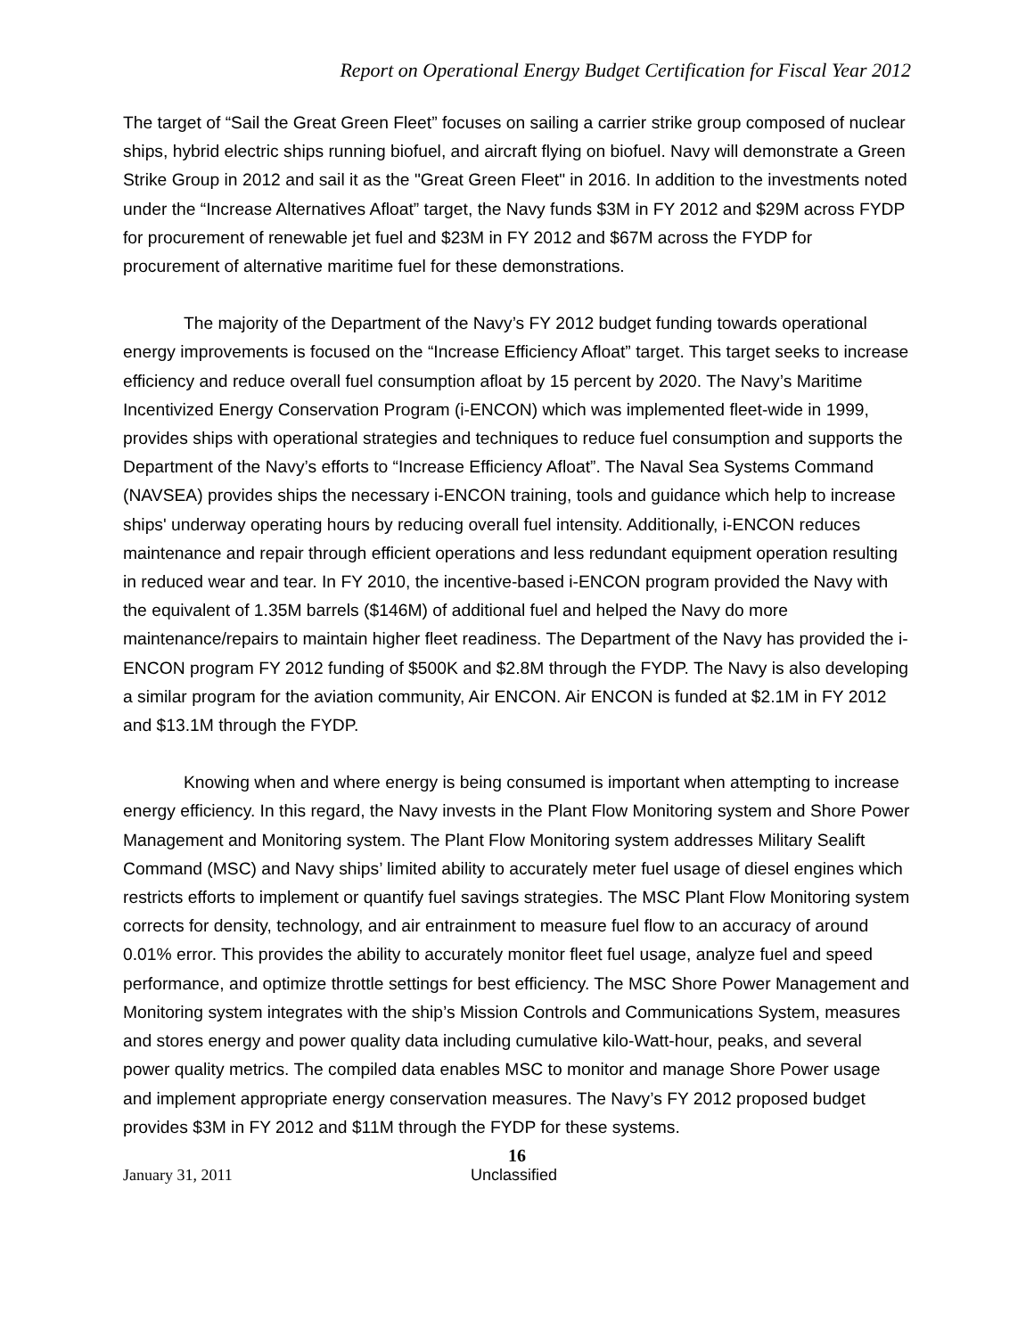Report on Operational Energy Budget Certification for Fiscal Year 2012
The target of “Sail the Great Green Fleet” focuses on sailing a carrier strike group composed of nuclear ships, hybrid electric ships running biofuel, and aircraft flying on biofuel. Navy will demonstrate a Green Strike Group in 2012 and sail it as the "Great Green Fleet" in 2016. In addition to the investments noted under the “Increase Alternatives Afloat” target, the Navy funds $3M in FY 2012 and $29M across FYDP for procurement of renewable jet fuel and $23M in FY 2012 and $67M across the FYDP for procurement of alternative maritime fuel for these demonstrations.
The majority of the Department of the Navy’s FY 2012 budget funding towards operational energy improvements is focused on the “Increase Efficiency Afloat” target. This target seeks to increase efficiency and reduce overall fuel consumption afloat by 15 percent by 2020. The Navy’s Maritime Incentivized Energy Conservation Program (i-ENCON) which was implemented fleet-wide in 1999, provides ships with operational strategies and techniques to reduce fuel consumption and supports the Department of the Navy’s efforts to “Increase Efficiency Afloat”. The Naval Sea Systems Command (NAVSEA) provides ships the necessary i-ENCON training, tools and guidance which help to increase ships' underway operating hours by reducing overall fuel intensity. Additionally, i-ENCON reduces maintenance and repair through efficient operations and less redundant equipment operation resulting in reduced wear and tear. In FY 2010, the incentive-based i-ENCON program provided the Navy with the equivalent of 1.35M barrels ($146M) of additional fuel and helped the Navy do more maintenance/repairs to maintain higher fleet readiness. The Department of the Navy has provided the i-ENCON program FY 2012 funding of $500K and $2.8M through the FYDP. The Navy is also developing a similar program for the aviation community, Air ENCON. Air ENCON is funded at $2.1M in FY 2012 and $13.1M through the FYDP.
Knowing when and where energy is being consumed is important when attempting to increase energy efficiency. In this regard, the Navy invests in the Plant Flow Monitoring system and Shore Power Management and Monitoring system. The Plant Flow Monitoring system addresses Military Sealift Command (MSC) and Navy ships’ limited ability to accurately meter fuel usage of diesel engines which restricts efforts to implement or quantify fuel savings strategies. The MSC Plant Flow Monitoring system corrects for density, technology, and air entrainment to measure fuel flow to an accuracy of around 0.01% error. This provides the ability to accurately monitor fleet fuel usage, analyze fuel and speed performance, and optimize throttle settings for best efficiency. The MSC Shore Power Management and Monitoring system integrates with the ship’s Mission Controls and Communications System, measures and stores energy and power quality data including cumulative kilo-Watt-hour, peaks, and several power quality metrics. The compiled data enables MSC to monitor and manage Shore Power usage and implement appropriate energy conservation measures. The Navy’s FY 2012 proposed budget provides $3M in FY 2012 and $11M through the FYDP for these systems.
16
January 31, 2011 Unclassified